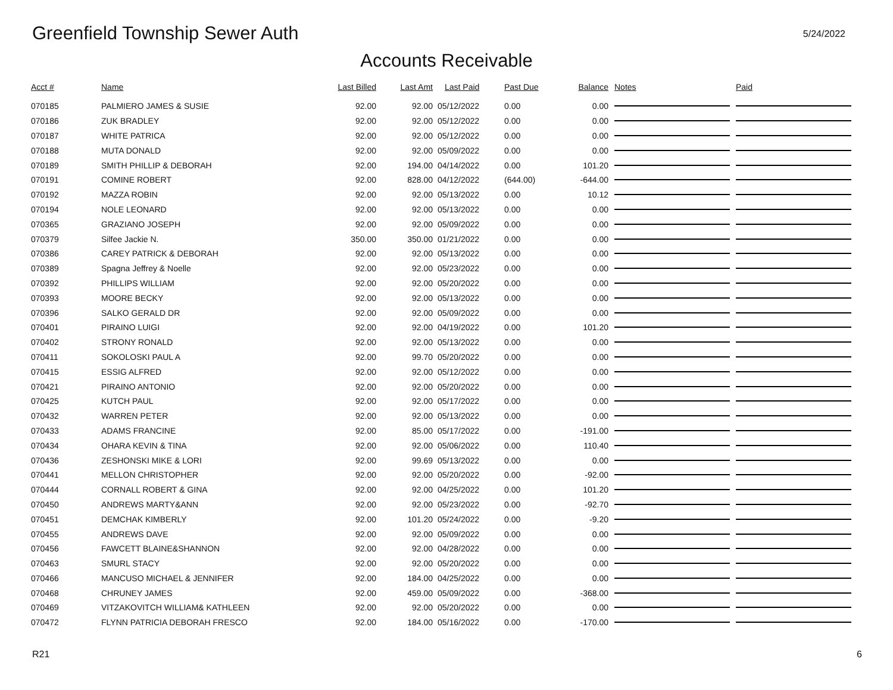Greenfield Township Sewer Auth
5/24/2022
Accounts Receivable
| Acct # | Name | Last Billed | Last Amt | Last Paid | Past Due | Balance | Notes | Paid |
| --- | --- | --- | --- | --- | --- | --- | --- | --- |
| 070185 | PALMIERO JAMES & SUSIE | 92.00 | 92.00 | 05/12/2022 | 0.00 | 0.00 | | |
| 070186 | ZUK BRADLEY | 92.00 | 92.00 | 05/12/2022 | 0.00 | 0.00 | | |
| 070187 | WHITE PATRICA | 92.00 | 92.00 | 05/12/2022 | 0.00 | 0.00 | | |
| 070188 | MUTA DONALD | 92.00 | 92.00 | 05/09/2022 | 0.00 | 0.00 | | |
| 070189 | SMITH PHILLIP & DEBORAH | 92.00 | 194.00 | 04/14/2022 | 0.00 | 101.20 | | |
| 070191 | COMINE ROBERT | 92.00 | 828.00 | 04/12/2022 | (644.00) | -644.00 | | |
| 070192 | MAZZA ROBIN | 92.00 | 92.00 | 05/13/2022 | 0.00 | 10.12 | | |
| 070194 | NOLE LEONARD | 92.00 | 92.00 | 05/13/2022 | 0.00 | 0.00 | | |
| 070365 | GRAZIANO JOSEPH | 92.00 | 92.00 | 05/09/2022 | 0.00 | 0.00 | | |
| 070379 | Silfee Jackie N. | 350.00 | 350.00 | 01/21/2022 | 0.00 | 0.00 | | |
| 070386 | CAREY PATRICK & DEBORAH | 92.00 | 92.00 | 05/13/2022 | 0.00 | 0.00 | | |
| 070389 | Spagna Jeffrey & Noelle | 92.00 | 92.00 | 05/23/2022 | 0.00 | 0.00 | | |
| 070392 | PHILLIPS WILLIAM | 92.00 | 92.00 | 05/20/2022 | 0.00 | 0.00 | | |
| 070393 | MOORE BECKY | 92.00 | 92.00 | 05/13/2022 | 0.00 | 0.00 | | |
| 070396 | SALKO GERALD DR | 92.00 | 92.00 | 05/09/2022 | 0.00 | 0.00 | | |
| 070401 | PIRAINO LUIGI | 92.00 | 92.00 | 04/19/2022 | 0.00 | 101.20 | | |
| 070402 | STRONY RONALD | 92.00 | 92.00 | 05/13/2022 | 0.00 | 0.00 | | |
| 070411 | SOKOLOSKI PAUL A | 92.00 | 99.70 | 05/20/2022 | 0.00 | 0.00 | | |
| 070415 | ESSIG ALFRED | 92.00 | 92.00 | 05/12/2022 | 0.00 | 0.00 | | |
| 070421 | PIRAINO ANTONIO | 92.00 | 92.00 | 05/20/2022 | 0.00 | 0.00 | | |
| 070425 | KUTCH PAUL | 92.00 | 92.00 | 05/17/2022 | 0.00 | 0.00 | | |
| 070432 | WARREN PETER | 92.00 | 92.00 | 05/13/2022 | 0.00 | 0.00 | | |
| 070433 | ADAMS FRANCINE | 92.00 | 85.00 | 05/17/2022 | 0.00 | -191.00 | | |
| 070434 | OHARA KEVIN & TINA | 92.00 | 92.00 | 05/06/2022 | 0.00 | 110.40 | | |
| 070436 | ZESHONSKI MIKE & LORI | 92.00 | 99.69 | 05/13/2022 | 0.00 | 0.00 | | |
| 070441 | MELLON CHRISTOPHER | 92.00 | 92.00 | 05/20/2022 | 0.00 | -92.00 | | |
| 070444 | CORNALL ROBERT & GINA | 92.00 | 92.00 | 04/25/2022 | 0.00 | 101.20 | | |
| 070450 | ANDREWS MARTY&ANN | 92.00 | 92.00 | 05/23/2022 | 0.00 | -92.70 | | |
| 070451 | DEMCHAK KIMBERLY | 92.00 | 101.20 | 05/24/2022 | 0.00 | -9.20 | | |
| 070455 | ANDREWS DAVE | 92.00 | 92.00 | 05/09/2022 | 0.00 | 0.00 | | |
| 070456 | FAWCETT BLAINE&SHANNON | 92.00 | 92.00 | 04/28/2022 | 0.00 | 0.00 | | |
| 070463 | SMURL STACY | 92.00 | 92.00 | 05/20/2022 | 0.00 | 0.00 | | |
| 070466 | MANCUSO MICHAEL & JENNIFER | 92.00 | 184.00 | 04/25/2022 | 0.00 | 0.00 | | |
| 070468 | CHRUNEY JAMES | 92.00 | 459.00 | 05/09/2022 | 0.00 | -368.00 | | |
| 070469 | VITZAKOVITCH WILLIAM& KATHLEEN | 92.00 | 92.00 | 05/20/2022 | 0.00 | 0.00 | | |
| 070472 | FLYNN PATRICIA DEBORAH FRESCO | 92.00 | 184.00 | 05/16/2022 | 0.00 | -170.00 | | |
R21 6